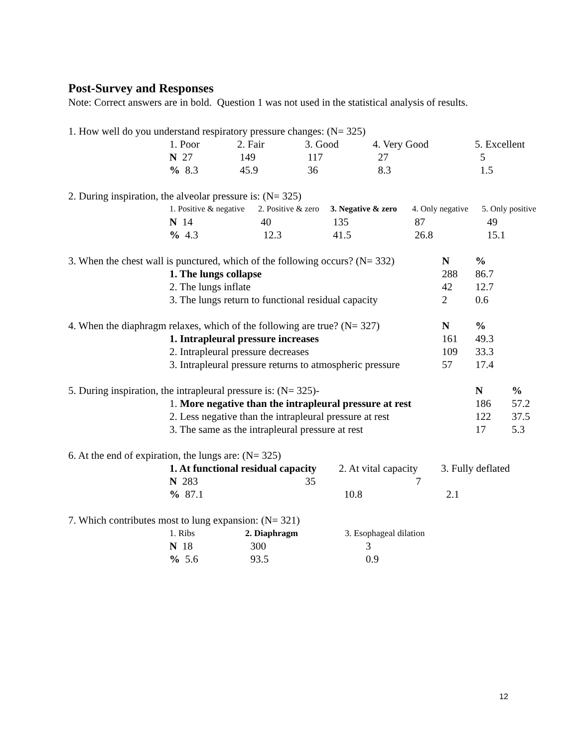Post-Survey and Responses
Note: Correct answers are in bold. Question 1 was not used in the statistical analysis of results.
1. How well do you understand respiratory pressure changes: (N= 325)
| 1. Poor | 2. Fair | 3. Good | 4. Very Good | 5. Excellent |
| N 27 | 149 | 117 | 27 | 5 |
| % 8.3 | 45.9 | 36 | 8.3 | 1.5 |
2. During inspiration, the alveolar pressure is: (N= 325)
| 1. Positive & negative | 2. Positive & zero | 3. Negative & zero | 4. Only negative | 5. Only positive |
| N 14 | 40 | 135 | 87 | 49 |
| % 4.3 | 12.3 | 41.5 | 26.8 | 15.1 |
| 3. When the chest wall is punctured, which of the following occurs? (N= 332) | N | % |
| 1. The lungs collapse | 288 | 86.7 |
| 2. The lungs inflate | 42 | 12.7 |
| 3. The lungs return to functional residual capacity | 2 | 0.6 |
| 4. When the diaphragm relaxes, which of the following are true? (N= 327) | N | % |
| 1. Intrapleural pressure increases | 161 | 49.3 |
| 2. Intrapleural pressure decreases | 109 | 33.3 |
| 3. Intrapleural pressure returns to atmospheric pressure | 57 | 17.4 |
| 5. During inspiration, the intrapleural pressure is: (N= 325)- | N | % |
| 1. More negative than the intrapleural pressure at rest | 186 | 57.2 |
| 2. Less negative than the intrapleural pressure at rest | 122 | 37.5 |
| 3. The same as the intrapleural pressure at rest | 17 | 5.3 |
6. At the end of expiration, the lungs are: (N= 325)
| 1. At functional residual capacity | 2. At vital capacity | 3. Fully deflated |
| N 283 35 | 7 | |
| % 87.1 | 10.8 | 2.1 |
7. Which contributes most to lung expansion: (N= 321)
| 1. Ribs | 2. Diaphragm | 3. Esophageal dilation |
| N 18 | 300 | 3 |
| % 5.6 | 93.5 | 0.9 |
12